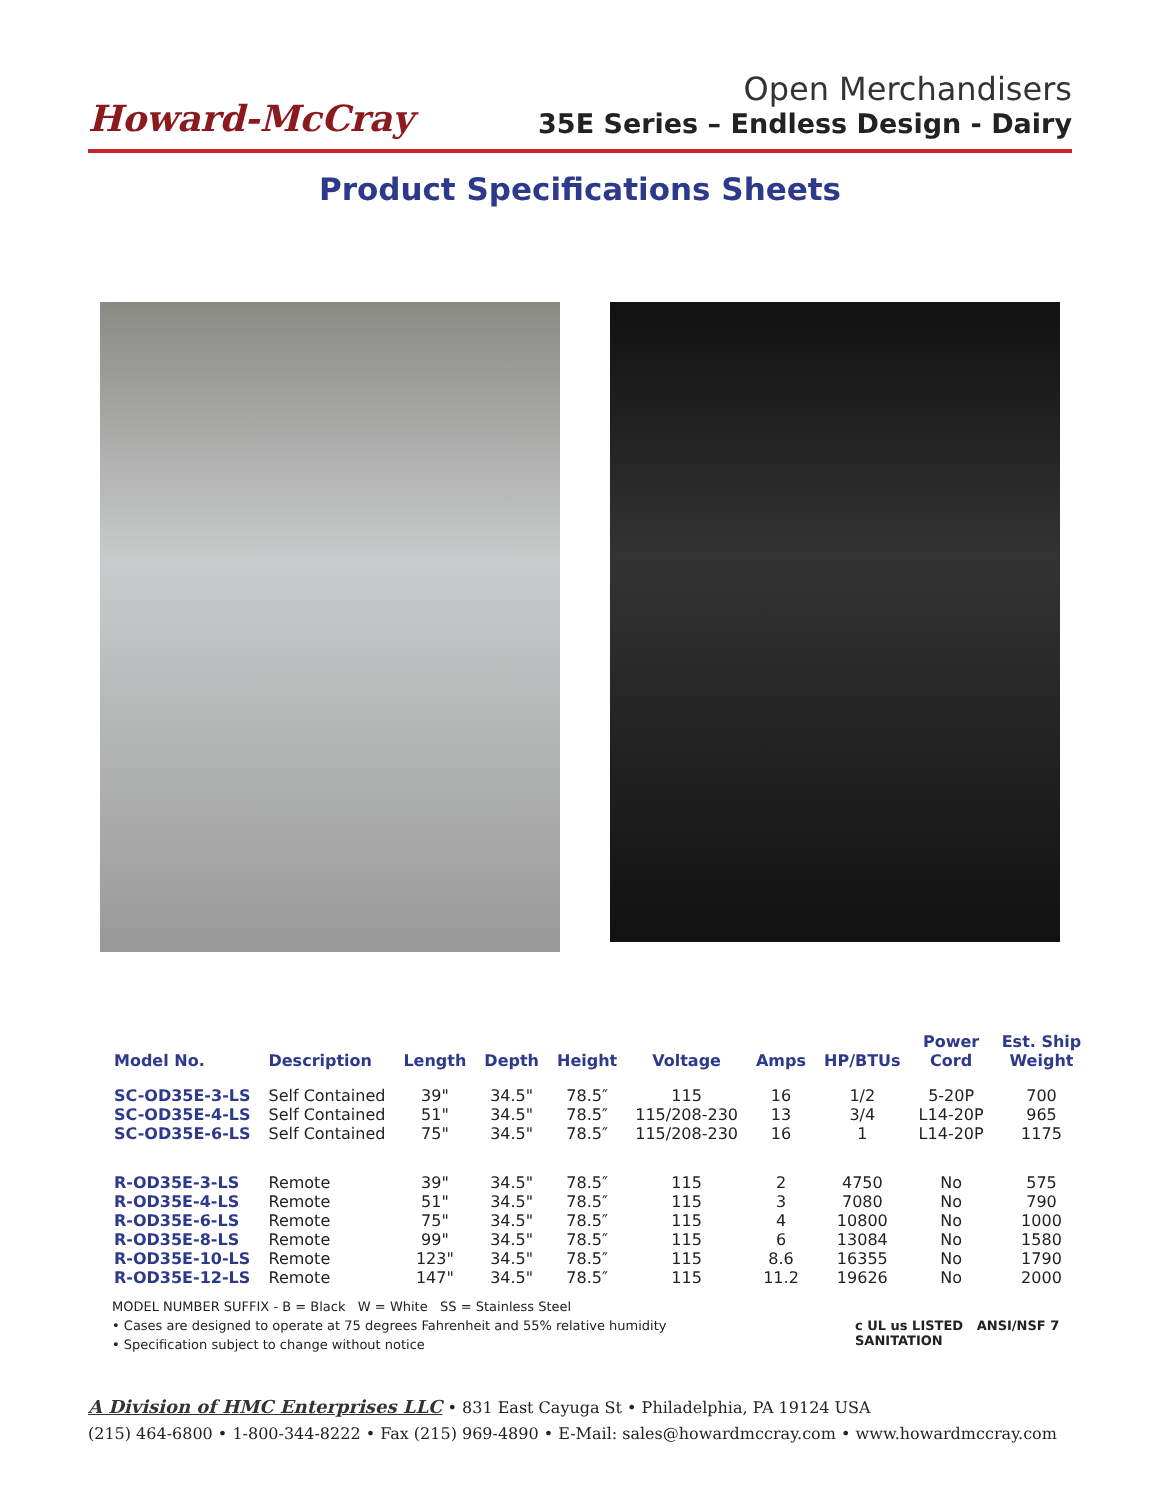Howard-McCray
Open Merchandisers
35E Series – Endless Design - Dairy
Product Specifications Sheets
| Model No. | Description | Length | Depth | Height | Voltage | Amps | HP/BTUs | Power Cord | Est. Ship Weight |
| --- | --- | --- | --- | --- | --- | --- | --- | --- | --- |
| SC-OD35E-3-LS | Self Contained | 39" | 34.5" | 78.5″ | 115 | 16 | 1/2 | 5-20P | 700 |
| SC-OD35E-4-LS | Self Contained | 51" | 34.5" | 78.5″ | 115/208-230 | 13 | 3/4 | L14-20P | 965 |
| SC-OD35E-6-LS | Self Contained | 75" | 34.5" | 78.5″ | 115/208-230 | 16 | 1 | L14-20P | 1175 |
| R-OD35E-3-LS | Remote | 39" | 34.5" | 78.5″ | 115 | 2 | 4750 | No | 575 |
| R-OD35E-4-LS | Remote | 51" | 34.5" | 78.5″ | 115 | 3 | 7080 | No | 790 |
| R-OD35E-6-LS | Remote | 75" | 34.5" | 78.5″ | 115 | 4 | 10800 | No | 1000 |
| R-OD35E-8-LS | Remote | 99" | 34.5" | 78.5″ | 115 | 6 | 13084 | No | 1580 |
| R-OD35E-10-LS | Remote | 123" | 34.5" | 78.5″ | 115 | 8.6 | 16355 | No | 1790 |
| R-OD35E-12-LS | Remote | 147" | 34.5" | 78.5″ | 115 | 11.2 | 19626 | No | 2000 |
MODEL NUMBER SUFFIX - B = Black W = White SS = Stainless Steel
• Cases are designed to operate at 75 degrees Fahrenheit and 55% relative humidity
• Specification subject to change without notice
c UL us LISTED ANSI/NSF 7 SANITATION
A Division of HMC Enterprises LLC • 831 East Cayuga St • Philadelphia, PA 19124 USA
(215) 464-6800 • 1-800-344-8222 • Fax (215) 969-4890 • E-Mail: sales@howardmccray.com • www.howardmccray.com